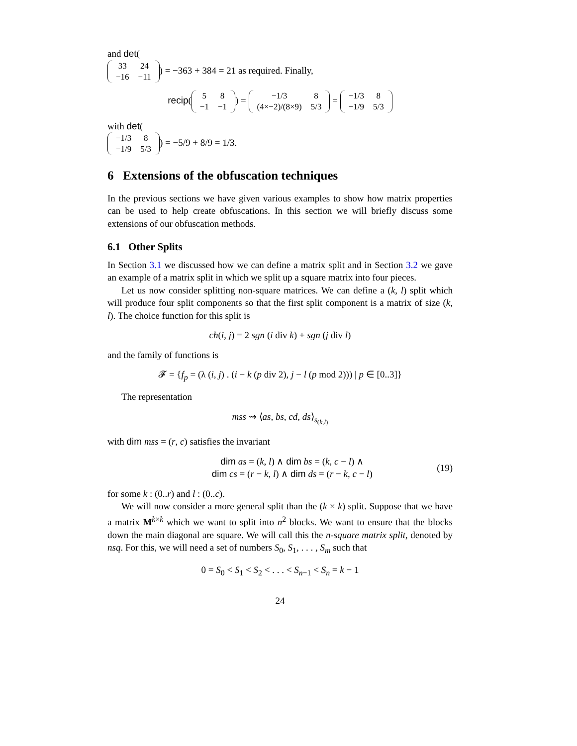and det(
| 33 | 24 |
| −16 | −11 |
) = −363 + 384 = 21 as required. Finally,
recip(
| 5 | 8 |
| −1 | −1 |
) =
| −1/3 | 8 |
| (4×−2)/(8×9) | 5/3 |
=
| −1/3 | 8 |
| −1/9 | 5/3 |
with det(
| −1/3 | 8 |
| −1/9 | 5/3 |
) = −5/9 + 8/9 = 1/3.
6 Extensions of the obfuscation techniques
In the previous sections we have given various examples to show how matrix properties can be used to help create obfuscations. In this section we will briefly discuss some extensions of our obfuscation methods.
6.1 Other Splits
In Section 3.1 we discussed how we can define a matrix split and in Section 3.2 we gave an example of a matrix split in which we split up a square matrix into four pieces.
Let us now consider splitting non-square matrices. We can define a (k, l) split which will produce four split components so that the first split component is a matrix of size (k, l). The choice function for this split is
ch(i, j) = 2 sgn (i div k) + sgn (j div l)
and the family of functions is
𝓕 = {f<sub>p</sub> = (λ (i, j) . (i − k (p div 2), j − l (p mod 2))) | p ∈ [0..3]}
The representation
mss ⇝ ⟨as, bs, cd, ds⟩<sub>s<sub>(k,l)</sub></sub>
with dim mss = (r, c) satisfies the invariant
dim as = (k, l) ∧ dim bs = (k, c − l) ∧
dim cs = (r − k, l) ∧ dim ds = (r − k, c − l) (19)
for some k : (0..r) and l : (0..c).
We will now consider a more general split than the (k × k) split. Suppose that we have a matrix M<sup>k×k</sup> which we want to split into n<sup>2</sup> blocks. We want to ensure that the blocks down the main diagonal are square. We will call this the n-square matrix split, denoted by nsq. For this, we will need a set of numbers S<sub>0</sub>, S<sub>1</sub>, . . . , S<sub>m</sub> such that
0 = S<sub>0</sub> < S<sub>1</sub> < S<sub>2</sub> < . . . < S<sub>n−1</sub> < S<sub>n</sub> = k − 1
24